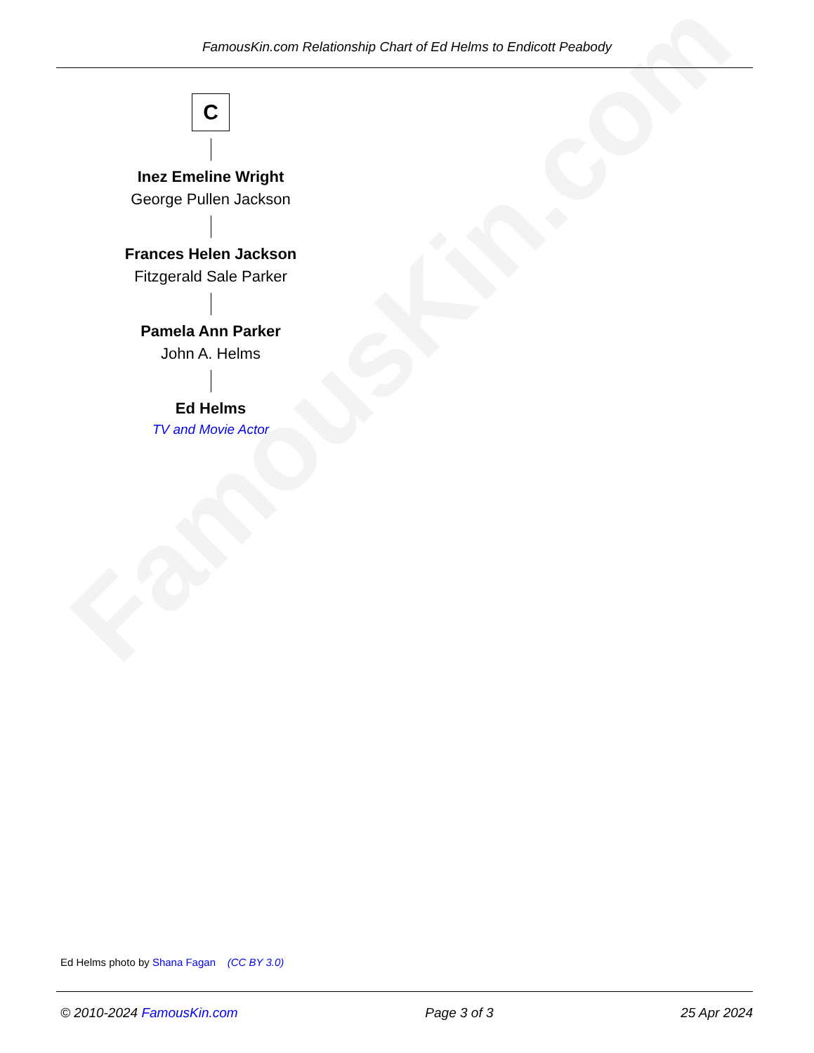FamousKin.com
FamousKin.com Relationship Chart of Ed Helms to Endicott Peabody
C
Inez Emeline Wright
George Pullen Jackson
Frances Helen Jackson
Fitzgerald Sale Parker
Pamela Ann Parker
John A. Helms
Ed Helms
TV and Movie Actor
Ed Helms photo by Shana Fagan (CC BY 3.0)
© 2010-2024 FamousKin.com Page 3 of 3 25 Apr 2024